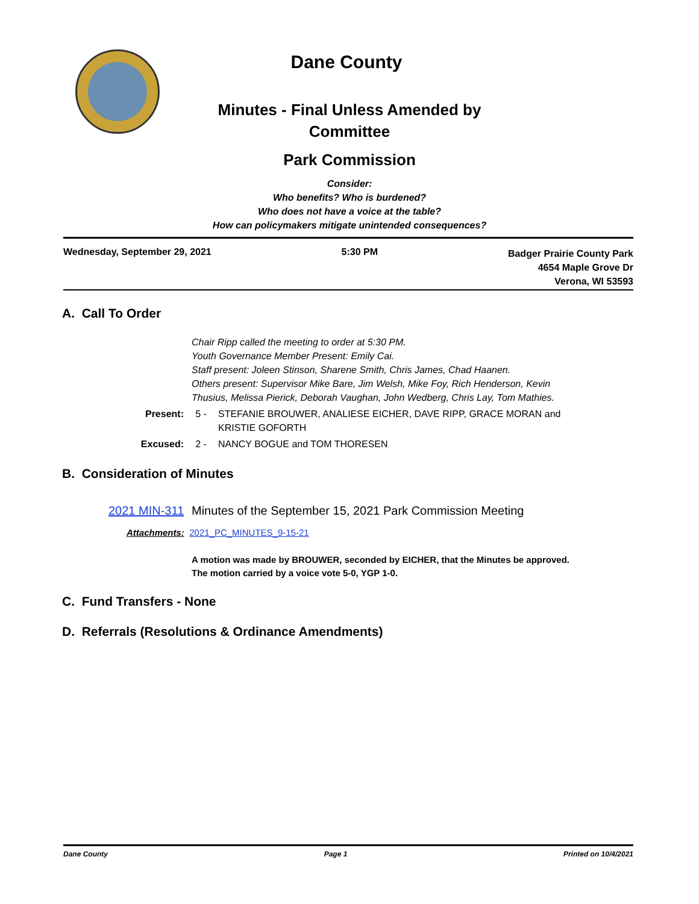Dane County
Minutes - Final Unless Amended by Committee
Park Commission
Consider:
Who benefits? Who is burdened?
Who does not have a voice at the table?
How can policymakers mitigate unintended consequences?
Wednesday, September 29, 2021 5:30 PM Badger Prairie County Park
4654 Maple Grove Dr
Verona, WI 53593
A. Call To Order
Chair Ripp called the meeting to order at 5:30 PM.
Youth Governance Member Present: Emily Cai.
Staff present: Joleen Stinson, Sharene Smith, Chris James, Chad Haanen.
Others present: Supervisor Mike Bare, Jim Welsh, Mike Foy, Rich Henderson, Kevin Thusius, Melissa Pierick, Deborah Vaughan, John Wedberg, Chris Lay, Tom Mathies.
Present: 5 - STEFANIE BROUWER, ANALIESE EICHER, DAVE RIPP, GRACE MORAN and KRISTIE GOFORTH
Excused: 2 - NANCY BOGUE and TOM THORESEN
B. Consideration of Minutes
2021 MIN-311 Minutes of the September 15, 2021 Park Commission Meeting
Attachments: 2021_PC_MINUTES_9-15-21
A motion was made by BROUWER, seconded by EICHER, that the Minutes be approved. The motion carried by a voice vote 5-0, YGP 1-0.
C. Fund Transfers - None
D. Referrals (Resolutions & Ordinance Amendments)
Dane County Page 1 Printed on 10/4/2021